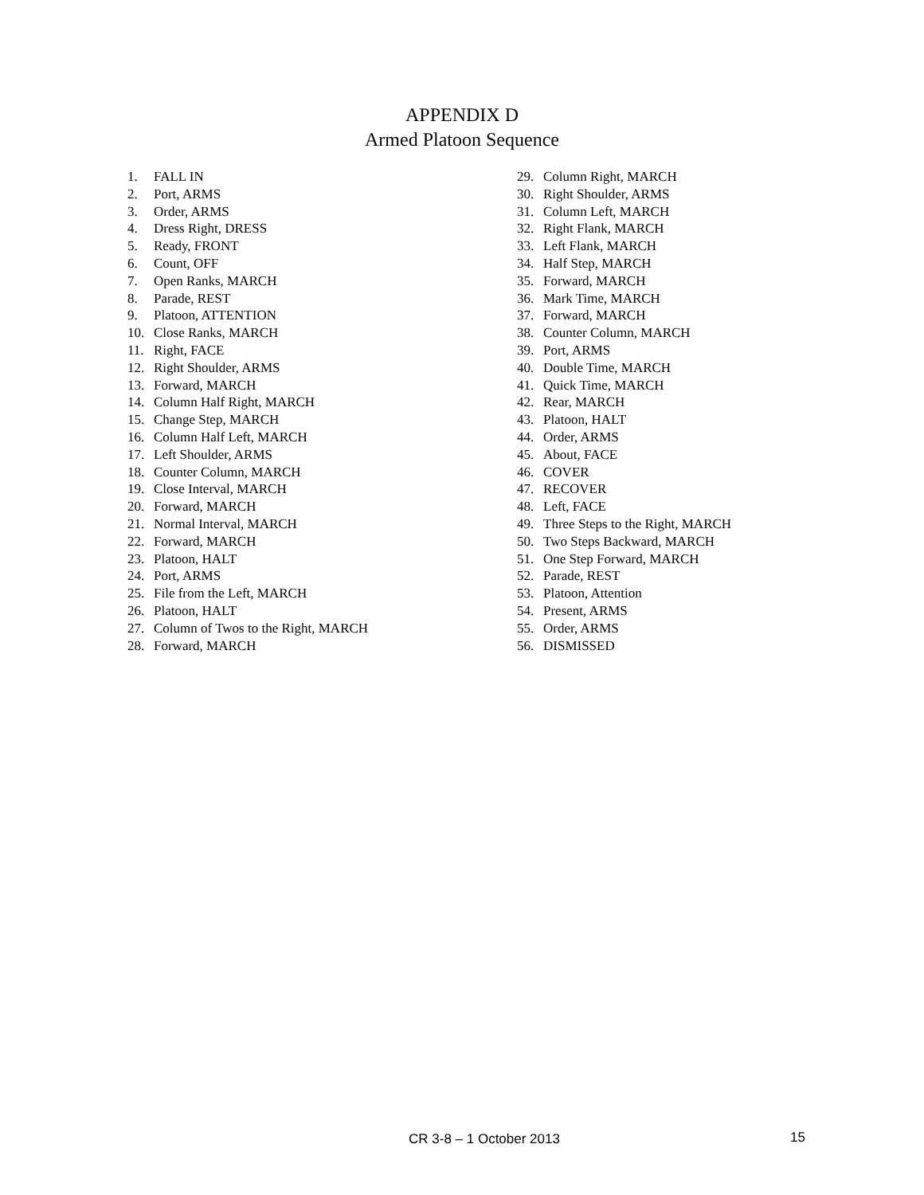APPENDIX D
Armed Platoon Sequence
1. FALL IN
2. Port, ARMS
3. Order, ARMS
4. Dress Right, DRESS
5. Ready, FRONT
6. Count, OFF
7. Open Ranks, MARCH
8. Parade, REST
9. Platoon, ATTENTION
10. Close Ranks, MARCH
11. Right, FACE
12. Right Shoulder, ARMS
13. Forward, MARCH
14. Column Half Right, MARCH
15. Change Step, MARCH
16. Column Half Left, MARCH
17. Left Shoulder, ARMS
18. Counter Column, MARCH
19. Close Interval, MARCH
20. Forward, MARCH
21. Normal Interval, MARCH
22. Forward, MARCH
23. Platoon, HALT
24. Port, ARMS
25. File from the Left, MARCH
26. Platoon, HALT
27. Column of Twos to the Right, MARCH
28. Forward, MARCH
29. Column Right, MARCH
30. Right Shoulder, ARMS
31. Column Left, MARCH
32. Right Flank, MARCH
33. Left Flank, MARCH
34. Half Step, MARCH
35. Forward, MARCH
36. Mark Time, MARCH
37. Forward, MARCH
38. Counter Column, MARCH
39. Port, ARMS
40. Double Time, MARCH
41. Quick Time, MARCH
42. Rear, MARCH
43. Platoon, HALT
44. Order, ARMS
45. About, FACE
46. COVER
47. RECOVER
48. Left, FACE
49. Three Steps to the Right, MARCH
50. Two Steps Backward, MARCH
51. One Step Forward, MARCH
52. Parade, REST
53. Platoon, Attention
54. Present, ARMS
55. Order, ARMS
56. DISMISSED
CR 3-8 – 1 October 2013 15